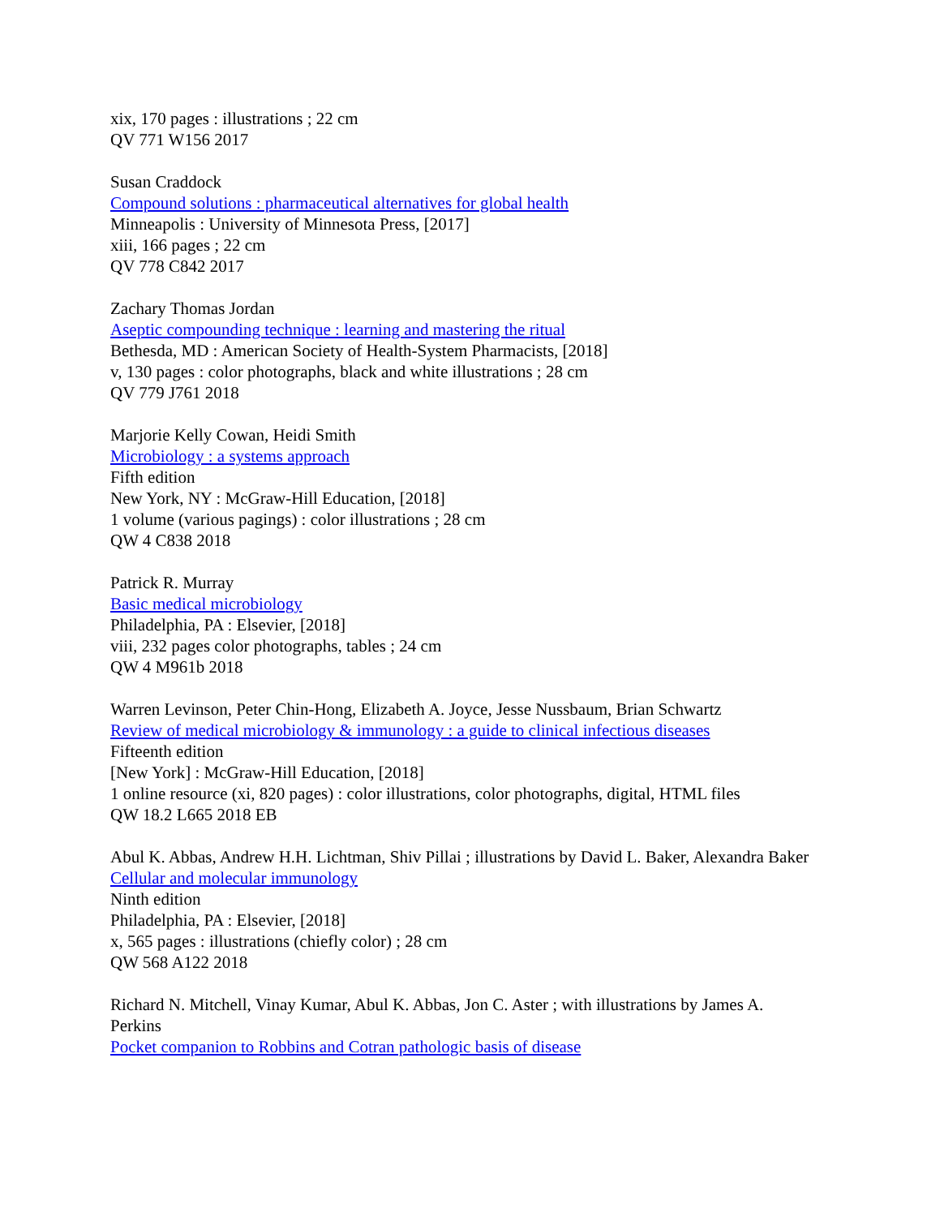xix, 170 pages : illustrations ; 22 cm
QV 771 W156 2017
Susan Craddock
Compound solutions : pharmaceutical alternatives for global health
Minneapolis : University of Minnesota Press, [2017]
xiii, 166 pages ; 22 cm
QV 778 C842 2017
Zachary Thomas Jordan
Aseptic compounding technique : learning and mastering the ritual
Bethesda, MD : American Society of Health-System Pharmacists, [2018]
v, 130 pages : color photographs, black and white illustrations ; 28 cm
QV 779 J761 2018
Marjorie Kelly Cowan, Heidi Smith
Microbiology : a systems approach
Fifth edition
New York, NY : McGraw-Hill Education, [2018]
1 volume (various pagings) : color illustrations ; 28 cm
QW 4 C838 2018
Patrick R. Murray
Basic medical microbiology
Philadelphia, PA : Elsevier, [2018]
viii, 232 pages color photographs, tables ; 24 cm
QW 4 M961b 2018
Warren Levinson, Peter Chin-Hong, Elizabeth A. Joyce, Jesse Nussbaum, Brian Schwartz
Review of medical microbiology & immunology : a guide to clinical infectious diseases
Fifteenth edition
[New York] : McGraw-Hill Education, [2018]
1 online resource (xi, 820 pages) : color illustrations, color photographs, digital, HTML files
QW 18.2 L665 2018 EB
Abul K. Abbas, Andrew H.H. Lichtman, Shiv Pillai ; illustrations by David L. Baker, Alexandra Baker
Cellular and molecular immunology
Ninth edition
Philadelphia, PA : Elsevier, [2018]
x, 565 pages : illustrations (chiefly color) ; 28 cm
QW 568 A122 2018
Richard N. Mitchell, Vinay Kumar, Abul K. Abbas, Jon C. Aster ; with illustrations by James A. Perkins
Pocket companion to Robbins and Cotran pathologic basis of disease